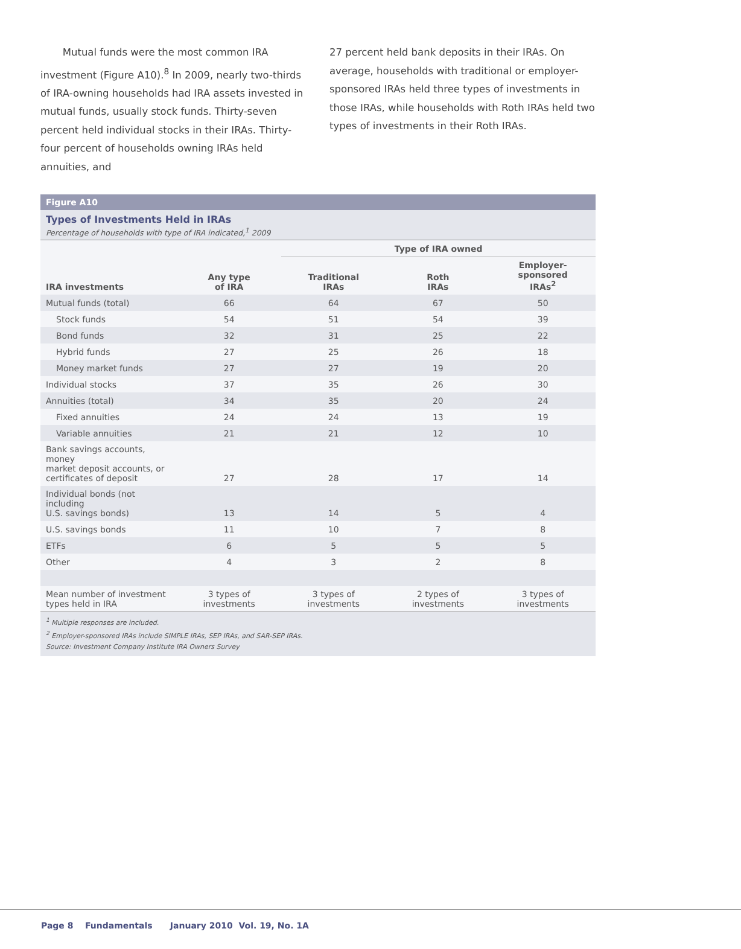Mutual funds were the most common IRA investment (Figure A10).<sup>8</sup> In 2009, nearly two-thirds of IRA-owning households had IRA assets invested in mutual funds, usually stock funds. Thirty-seven percent held individual stocks in their IRAs. Thirty-four percent of households owning IRAs held annuities, and
27 percent held bank deposits in their IRAs. On average, households with traditional or employer-sponsored IRAs held three types of investments in those IRAs, while households with Roth IRAs held two types of investments in their Roth IRAs.
Figure A10
Types of Investments Held in IRAs
Percentage of households with type of IRA indicated,<sup>1</sup> 2009
| | | Type of IRA owned | | |
| --- | --- | --- | --- | --- |
| IRA investments | Any type of IRA | Traditional IRAs | Roth IRAs | Employer-sponsored IRAs<sup>2</sup> |
| Mutual funds (total) | 66 | 64 | 67 | 50 |
| Stock funds | 54 | 51 | 54 | 39 |
| Bond funds | 32 | 31 | 25 | 22 |
| Hybrid funds | 27 | 25 | 26 | 18 |
| Money market funds | 27 | 27 | 19 | 20 |
| Individual stocks | 37 | 35 | 26 | 30 |
| Annuities (total) | 34 | 35 | 20 | 24 |
| Fixed annuities | 24 | 24 | 13 | 19 |
| Variable annuities | 21 | 21 | 12 | 10 |
| Bank savings accounts, money market deposit accounts, or certificates of deposit | 27 | 28 | 17 | 14 |
| Individual bonds (not including U.S. savings bonds) | 13 | 14 | 5 | 4 |
| U.S. savings bonds | 11 | 10 | 7 | 8 |
| ETFs | 6 | 5 | 5 | 5 |
| Other | 4 | 3 | 2 | 8 |
| Mean number of investment types held in IRA | 3 types of investments | 3 types of investments | 2 types of investments | 3 types of investments |
<sup>1</sup> Multiple responses are included.
<sup>2</sup> Employer-sponsored IRAs include SIMPLE IRAs, SEP IRAs, and SAR-SEP IRAs.
Source: Investment Company Institute IRA Owners Survey
Page 8 Fundamentals January 2010 Vol. 19, No. 1A